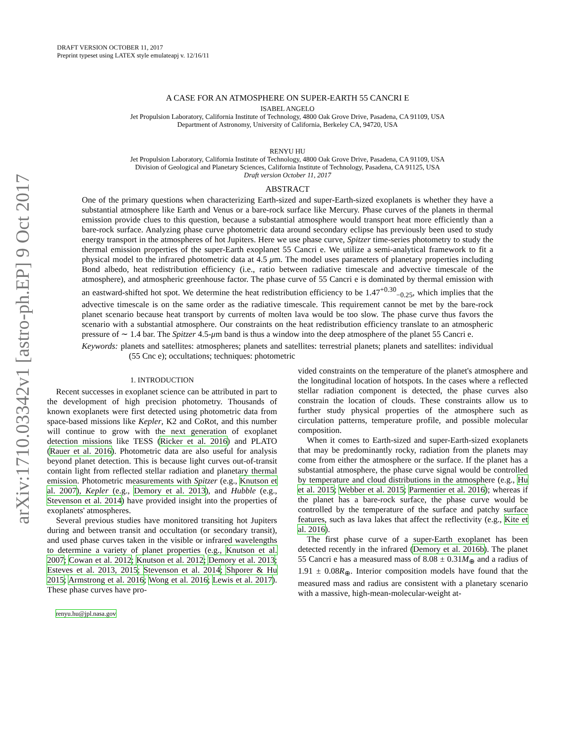arXiv:1710.03342v1 [astro-ph.EP] 9 Oct 2017
DRAFT VERSION OCTOBER 11, 2017
Preprint typeset using LATEX style emulateapj v. 12/16/11
A CASE FOR AN ATMOSPHERE ON SUPER-EARTH 55 CANCRI E
ISABEL ANGELO
Jet Propulsion Laboratory, California Institute of Technology, 4800 Oak Grove Drive, Pasadena, CA 91109, USA
Department of Astronomy, University of California, Berkeley CA, 94720, USA
RENYU HU
Jet Propulsion Laboratory, California Institute of Technology, 4800 Oak Grove Drive, Pasadena, CA 91109, USA
Division of Geological and Planetary Sciences, California Institute of Technology, Pasadena, CA 91125, USA
Draft version October 11, 2017
ABSTRACT
One of the primary questions when characterizing Earth-sized and super-Earth-sized exoplanets is whether they have a substantial atmosphere like Earth and Venus or a bare-rock surface like Mercury. Phase curves of the planets in thermal emission provide clues to this question, because a substantial atmosphere would transport heat more efficiently than a bare-rock surface. Analyzing phase curve photometric data around secondary eclipse has previously been used to study energy transport in the atmospheres of hot Jupiters. Here we use phase curve, Spitzer time-series photometry to study the thermal emission properties of the super-Earth exoplanet 55 Cancri e. We utilize a semi-analytical framework to fit a physical model to the infrared photometric data at 4.5 μm. The model uses parameters of planetary properties including Bond albedo, heat redistribution efficiency (i.e., ratio between radiative timescale and advective timescale of the atmosphere), and atmospheric greenhouse factor. The phase curve of 55 Cancri e is dominated by thermal emission with an eastward-shifted hot spot. We determine the heat redistribution efficiency to be 1.47<sup>+0.30</sup><sub>−0.25</sub>, which implies that the advective timescale is on the same order as the radiative timescale. This requirement cannot be met by the bare-rock planet scenario because heat transport by currents of molten lava would be too slow. The phase curve thus favors the scenario with a substantial atmosphere. Our constraints on the heat redistribution efficiency translate to an atmospheric pressure of ∼ 1.4 bar. The Spitzer 4.5-μm band is thus a window into the deep atmosphere of the planet 55 Cancri e.
Keywords: planets and satellites: atmospheres; planets and satellites: terrestrial planets; planets and satellites: individual (55 Cnc e); occultations; techniques: photometric
1. INTRODUCTION
Recent successes in exoplanet science can be attributed in part to the development of high precision photometry. Thousands of known exoplanets were first detected using photometric data from space-based missions like Kepler, K2 and CoRot, and this number will continue to grow with the next generation of exoplanet detection missions like TESS (Ricker et al. 2016) and PLATO (Rauer et al. 2016). Photometric data are also useful for analysis beyond planet detection. This is because light curves out-of-transit contain light from reflected stellar radiation and planetary thermal emission. Photometric measurements with Spitzer (e.g., Knutson et al. 2007), Kepler (e.g., Demory et al. 2013), and Hubble (e.g., Stevenson et al. 2014) have provided insight into the properties of exoplanets' atmospheres.
Several previous studies have monitored transiting hot Jupiters during and between transit and occultation (or secondary transit), and used phase curves taken in the visible or infrared wavelengths to determine a variety of planet properties (e.g., Knutson et al. 2007; Cowan et al. 2012; Knutson et al. 2012; Demory et al. 2013; Esteves et al. 2013, 2015; Stevenson et al. 2014; Shporer & Hu 2015; Armstrong et al. 2016; Wong et al. 2016; Lewis et al. 2017). These phase curves have pro-
renyu.hu@jpl.nasa.gov
vided constraints on the temperature of the planet's atmosphere and the longitudinal location of hotspots. In the cases where a reflected stellar radiation component is detected, the phase curves also constrain the location of clouds. These constraints allow us to further study physical properties of the atmosphere such as circulation patterns, temperature profile, and possible molecular composition.
When it comes to Earth-sized and super-Earth-sized exoplanets that may be predominantly rocky, radiation from the planets may come from either the atmosphere or the surface. If the planet has a substantial atmosphere, the phase curve signal would be controlled by temperature and cloud distributions in the atmosphere (e.g., Hu et al. 2015; Webber et al. 2015; Parmentier et al. 2016); whereas if the planet has a bare-rock surface, the phase curve would be controlled by the temperature of the surface and patchy surface features, such as lava lakes that affect the reflectivity (e.g., Kite et al. 2016).
The first phase curve of a super-Earth exoplanet has been detected recently in the infrared (Demory et al. 2016b). The planet 55 Cancri e has a measured mass of 8.08 ± 0.31M<sub>⊕</sub> and a radius of 1.91 ± 0.08R<sub>⊕</sub>. Interior composition models have found that the measured mass and radius are consistent with a planetary scenario with a massive, high-mean-molecular-weight at-